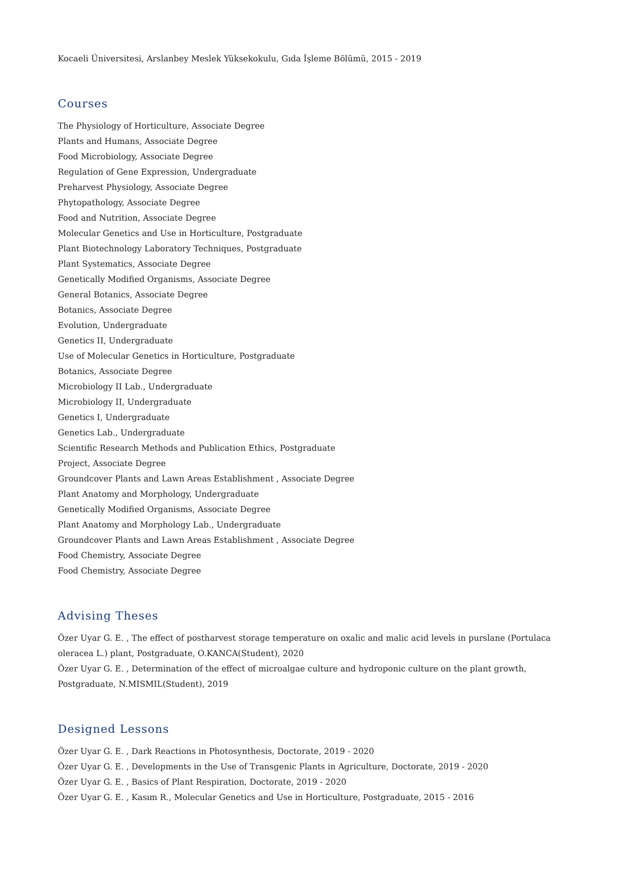Kocaeli Üniversitesi, Arslanbey Meslek Yüksekokulu, Gıda İşleme Bölümü, 2015 - 2019
Courses
The Physiology of Horticulture, Associate Degree
Plants and Humans, Associate Degree
Food Microbiology, Associate Degree
Regulation of Gene Expression, Undergraduate
Preharvest Physiology, Associate Degree
Phytopathology, Associate Degree
Food and Nutrition, Associate Degree
Molecular Genetics and Use in Horticulture, Postgraduate
Plant Biotechnology Laboratory Techniques, Postgraduate
Plant Systematics, Associate Degree
Genetically Modified Organisms, Associate Degree
General Botanics, Associate Degree
Botanics, Associate Degree
Evolution, Undergraduate
Genetics II, Undergraduate
Use of Molecular Genetics in Horticulture, Postgraduate
Botanics, Associate Degree
Microbiology II Lab., Undergraduate
Microbiology II, Undergraduate
Genetics I, Undergraduate
Genetics Lab., Undergraduate
Scientific Research Methods and Publication Ethics, Postgraduate
Project, Associate Degree
Groundcover Plants and Lawn Areas Establishment , Associate Degree
Plant Anatomy and Morphology, Undergraduate
Genetically Modified Organisms, Associate Degree
Plant Anatomy and Morphology Lab., Undergraduate
Groundcover Plants and Lawn Areas Establishment , Associate Degree
Food Chemistry, Associate Degree
Food Chemistry, Associate Degree
Advising Theses
Özer Uyar G. E. , The effect of postharvest storage temperature on oxalic and malic acid levels in purslane (Portulaca oleracea L.) plant, Postgraduate, O.KANCA(Student), 2020
Özer Uyar G. E. , Determination of the effect of microalgae culture and hydroponic culture on the plant growth, Postgraduate, N.MISMIL(Student), 2019
Designed Lessons
Özer Uyar G. E. , Dark Reactions in Photosynthesis, Doctorate, 2019 - 2020
Özer Uyar G. E. , Developments in the Use of Transgenic Plants in Agriculture, Doctorate, 2019 - 2020
Özer Uyar G. E. , Basics of Plant Respiration, Doctorate, 2019 - 2020
Özer Uyar G. E. , Kasım R., Molecular Genetics and Use in Horticulture, Postgraduate, 2015 - 2016